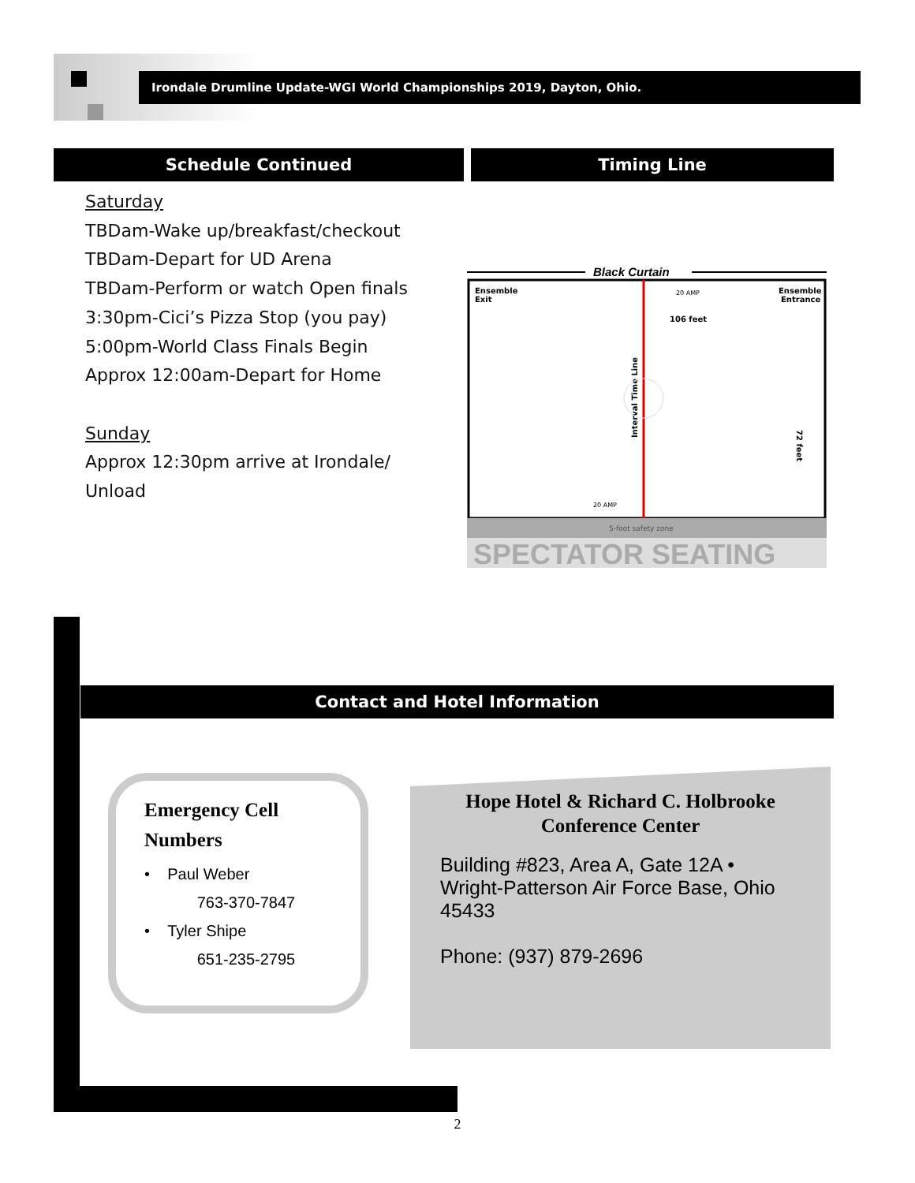Irondale Drumline Update-WGI World Championships 2019, Dayton, Ohio.
Schedule Continued Timing Line
Saturday
TBDam-Wake up/breakfast/checkout
TBDam-Depart for UD Arena
TBDam-Perform or watch Open finals
3:30pm-Cici’s Pizza Stop (you pay)
5:00pm-World Class Finals Begin
Approx 12:00am-Depart for Home
Sunday
Approx 12:30pm arrive at Irondale/
Unload
Black Curtain
Ensemble
Exit
Ensemble
Entrance
20 AMP
106 feet
20 AMP
Interval Time Line
72 feet
5-foot safety zone
SPECTATOR SEATING
Contact and Hotel Information
Emergency Cell Numbers
• Paul Weber
763-370-7847
• Tyler Shipe
651-235-2795
Hope Hotel & Richard C. Holbrooke Conference Center
Building #823, Area A, Gate 12A • Wright-Patterson Air Force Base, Ohio 45433
Phone: (937) 879-2696
2